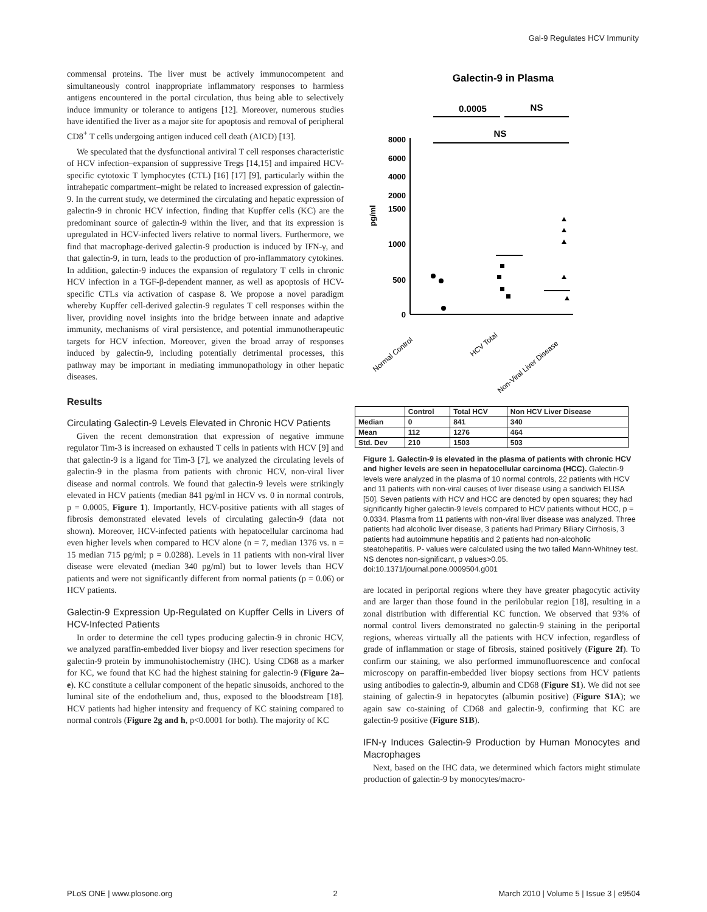Gal-9 Regulates HCV Immunity
commensal proteins. The liver must be actively immunocompetent and simultaneously control inappropriate inflammatory responses to harmless antigens encountered in the portal circulation, thus being able to selectively induce immunity or tolerance to antigens [12]. Moreover, numerous studies have identified the liver as a major site for apoptosis and removal of peripheral CD8<sup>+</sup> T cells undergoing antigen induced cell death (AICD) [13].
We speculated that the dysfunctional antiviral T cell responses characteristic of HCV infection–expansion of suppressive Tregs [14,15] and impaired HCV-specific cytotoxic T lymphocytes (CTL) [16] [17] [9], particularly within the intrahepatic compartment–might be related to increased expression of galectin-9. In the current study, we determined the circulating and hepatic expression of galectin-9 in chronic HCV infection, finding that Kupffer cells (KC) are the predominant source of galectin-9 within the liver, and that its expression is upregulated in HCV-infected livers relative to normal livers. Furthermore, we find that macrophage-derived galectin-9 production is induced by IFN-γ, and that galectin-9, in turn, leads to the production of pro-inflammatory cytokines. In addition, galectin-9 induces the expansion of regulatory T cells in chronic HCV infection in a TGF-β-dependent manner, as well as apoptosis of HCV-specific CTLs via activation of caspase 8. We propose a novel paradigm whereby Kupffer cell-derived galectin-9 regulates T cell responses within the liver, providing novel insights into the bridge between innate and adaptive immunity, mechanisms of viral persistence, and potential immunotherapeutic targets for HCV infection. Moreover, given the broad array of responses induced by galectin-9, including potentially detrimental processes, this pathway may be important in mediating immunopathology in other hepatic diseases.
Results
Circulating Galectin-9 Levels Elevated in Chronic HCV Patients
Given the recent demonstration that expression of negative immune regulator Tim-3 is increased on exhausted T cells in patients with HCV [9] and that galectin-9 is a ligand for Tim-3 [7], we analyzed the circulating levels of galectin-9 in the plasma from patients with chronic HCV, non-viral liver disease and normal controls. We found that galectin-9 levels were strikingly elevated in HCV patients (median 841 pg/ml in HCV vs. 0 in normal controls, p = 0.0005, Figure 1). Importantly, HCV-positive patients with all stages of fibrosis demonstrated elevated levels of circulating galectin-9 (data not shown). Moreover, HCV-infected patients with hepatocellular carcinoma had even higher levels when compared to HCV alone (n = 7, median 1376 vs. n = 15 median 715 pg/ml; p = 0.0288). Levels in 11 patients with non-viral liver disease were elevated (median 340 pg/ml) but to lower levels than HCV patients and were not significantly different from normal patients (p = 0.06) or HCV patients.
Galectin-9 Expression Up-Regulated on Kupffer Cells in Livers of HCV-Infected Patients
In order to determine the cell types producing galectin-9 in chronic HCV, we analyzed paraffin-embedded liver biopsy and liver resection specimens for galectin-9 protein by immunohistochemistry (IHC). Using CD68 as a marker for KC, we found that KC had the highest staining for galectin-9 (Figure 2a–e). KC constitute a cellular component of the hepatic sinusoids, anchored to the luminal site of the endothelium and, thus, exposed to the bloodstream [18]. HCV patients had higher intensity and frequency of KC staining compared to normal controls (Figure 2g and h, p<0.0001 for both). The majority of KC
Galectin-9 in Plasma
0.0005
NS
NS
8000
6000
4000
2000
1500
1000
500
0
pg/ml
Normal Control
HCV Total
Non-Viral Liver Disease
| | Control | Total HCV | Non HCV Liver Disease |
| --- | --- | --- | --- |
| Median | 0 | 841 | 340 |
| Mean | 112 | 1276 | 464 |
| Std. Dev | 210 | 1503 | 503 |
Figure 1. Galectin-9 is elevated in the plasma of patients with chronic HCV and higher levels are seen in hepatocellular carcinoma (HCC). Galectin-9 levels were analyzed in the plasma of 10 normal controls, 22 patients with HCV and 11 patients with non-viral causes of liver disease using a sandwich ELISA [50]. Seven patients with HCV and HCC are denoted by open squares; they had significantly higher galectin-9 levels compared to HCV patients without HCC, p = 0.0334. Plasma from 11 patients with non-viral liver disease was analyzed. Three patients had alcoholic liver disease, 3 patients had Primary Biliary Cirrhosis, 3 patients had autoimmune hepatitis and 2 patients had non-alcoholic steatohepatitis. P- values were calculated using the two tailed Mann-Whitney test. NS denotes non-significant, p values>0.05.
doi:10.1371/journal.pone.0009504.g001
are located in periportal regions where they have greater phagocytic activity and are larger than those found in the perilobular region [18], resulting in a zonal distribution with differential KC function. We observed that 93% of normal control livers demonstrated no galectin-9 staining in the periportal regions, whereas virtually all the patients with HCV infection, regardless of grade of inflammation or stage of fibrosis, stained positively (Figure 2f). To confirm our staining, we also performed immunofluorescence and confocal microscopy on paraffin-embedded liver biopsy sections from HCV patients using antibodies to galectin-9, albumin and CD68 (Figure S1). We did not see staining of galectin-9 in hepatocytes (albumin positive) (Figure S1A); we again saw co-staining of CD68 and galectin-9, confirming that KC are galectin-9 positive (Figure S1B).
IFN-γ Induces Galectin-9 Production by Human Monocytes and Macrophages
Next, based on the IHC data, we determined which factors might stimulate production of galectin-9 by monocytes/macro-
PLoS ONE | www.plosone.org 2 March 2010 | Volume 5 | Issue 3 | e9504